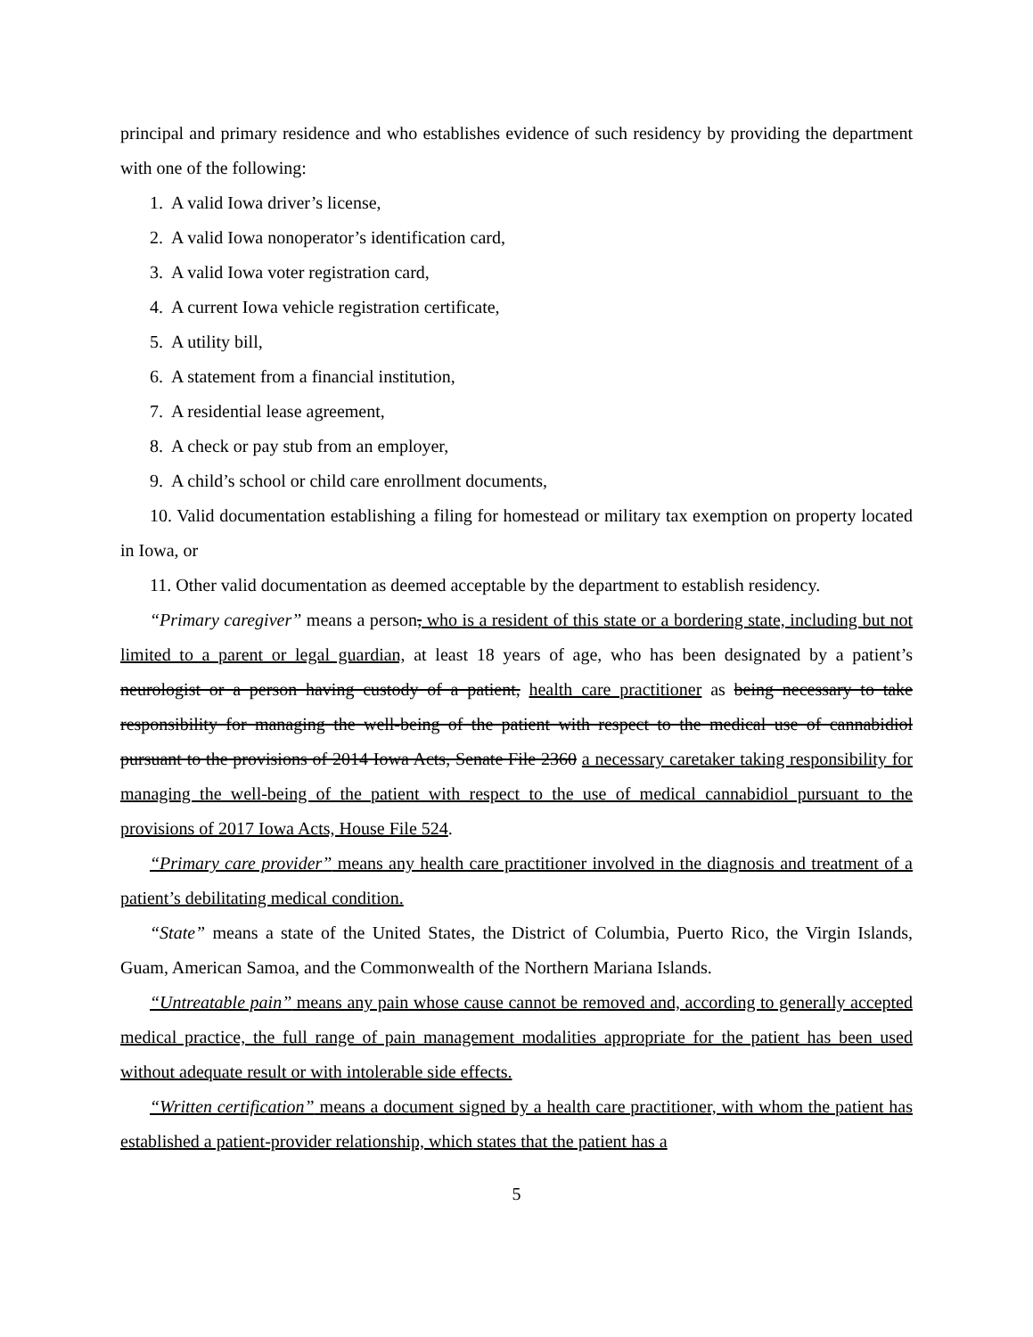principal and primary residence and who establishes evidence of such residency by providing the department with one of the following:
1. A valid Iowa driver’s license,
2. A valid Iowa nonoperator’s identification card,
3. A valid Iowa voter registration card,
4. A current Iowa vehicle registration certificate,
5. A utility bill,
6. A statement from a financial institution,
7. A residential lease agreement,
8. A check or pay stub from an employer,
9. A child’s school or child care enrollment documents,
10. Valid documentation establishing a filing for homestead or military tax exemption on property located in Iowa, or
11. Other valid documentation as deemed acceptable by the department to establish residency.
“Primary caregiver” means a person, who is a resident of this state or a bordering state, including but not limited to a parent or legal guardian, at least 18 years of age, who has been designated by a patient’s neurologist or a person having custody of a patient, health care practitioner as being necessary to take responsibility for managing the well-being of the patient with respect to the medical use of cannabidiol pursuant to the provisions of 2014 Iowa Acts, Senate File 2360 a necessary caretaker taking responsibility for managing the well-being of the patient with respect to the use of medical cannabidiol pursuant to the provisions of 2017 Iowa Acts, House File 524.
“Primary care provider” means any health care practitioner involved in the diagnosis and treatment of a patient’s debilitating medical condition.
“State” means a state of the United States, the District of Columbia, Puerto Rico, the Virgin Islands, Guam, American Samoa, and the Commonwealth of the Northern Mariana Islands.
“Untreatable pain” means any pain whose cause cannot be removed and, according to generally accepted medical practice, the full range of pain management modalities appropriate for the patient has been used without adequate result or with intolerable side effects.
“Written certification” means a document signed by a health care practitioner, with whom the patient has established a patient-provider relationship, which states that the patient has a
5